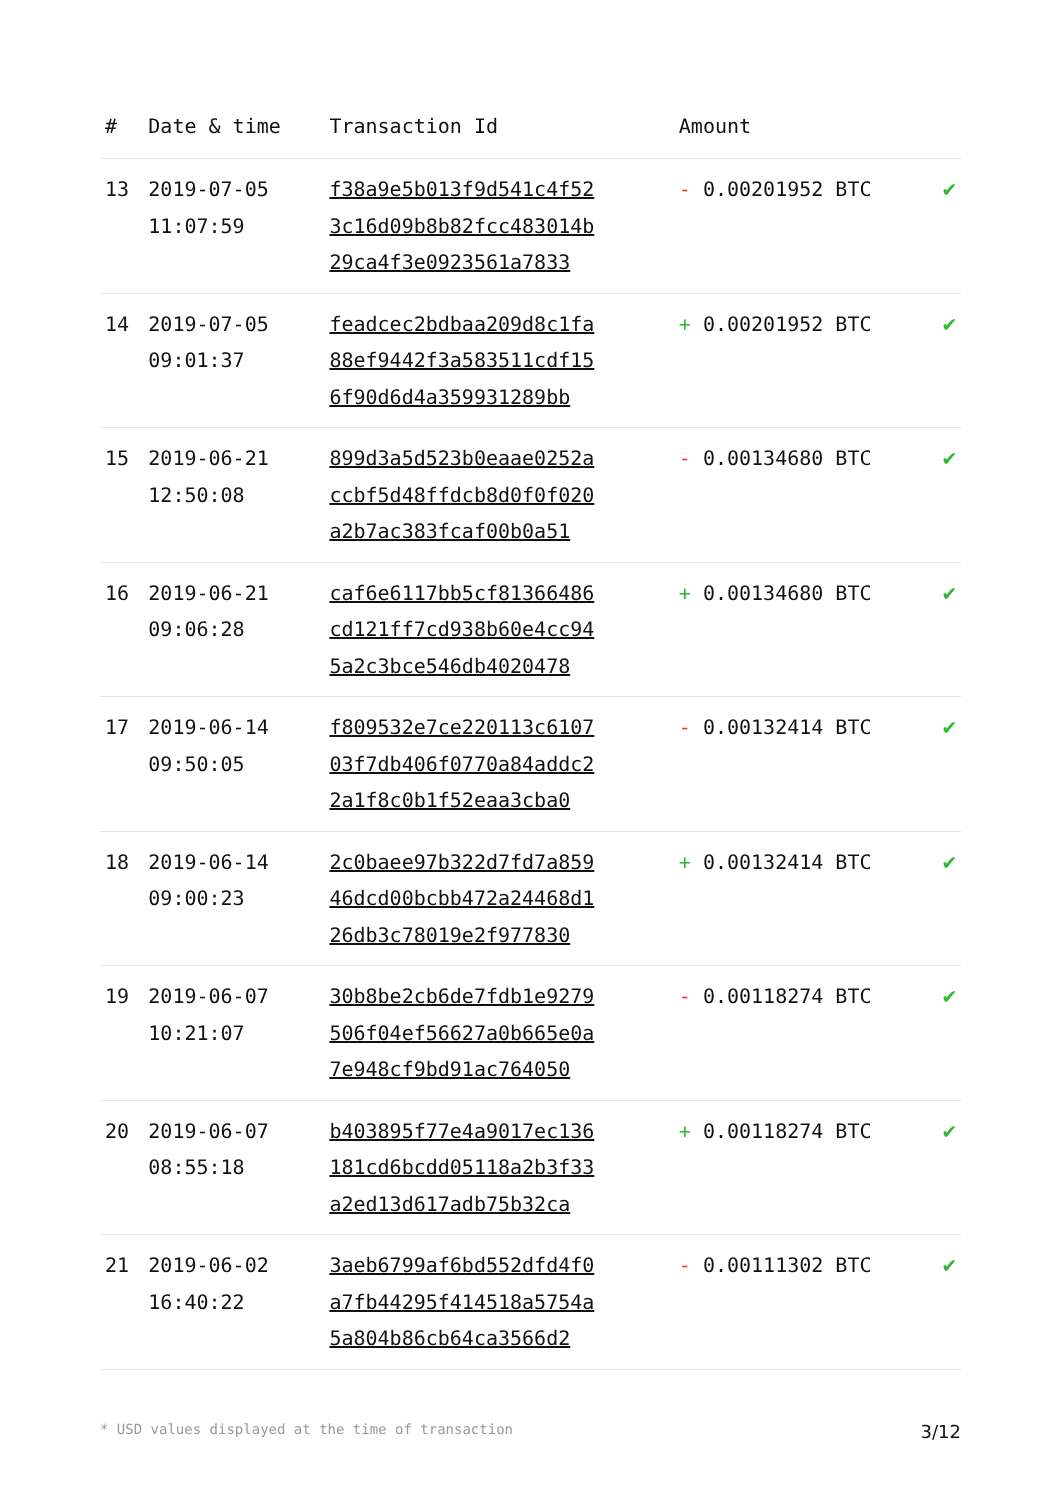| # | Date & time | Transaction Id | Amount | |
| --- | --- | --- | --- | --- |
| 13 | 2019-07-05 11:07:59 | f38a9e5b013f9d541c4f52 3c16d09b8b82fcc483014b 29ca4f3e0923561a7833 | - 0.00201952 BTC | ✔ |
| 14 | 2019-07-05 09:01:37 | feadcec2bdbaa209d8c1fa 88ef9442f3a583511cdf15 6f90d6d4a359931289bb | + 0.00201952 BTC | ✔ |
| 15 | 2019-06-21 12:50:08 | 899d3a5d523b0eaae0252a ccbf5d48ffdcb8d0f0f020 a2b7ac383fcaf00b0a51 | - 0.00134680 BTC | ✔ |
| 16 | 2019-06-21 09:06:28 | caf6e6117bb5cf81366486 cd121ff7cd938b60e4cc94 5a2c3bce546db4020478 | + 0.00134680 BTC | ✔ |
| 17 | 2019-06-14 09:50:05 | f809532e7ce220113c6107 03f7db406f0770a84addc2 2a1f8c0b1f52eaa3cba0 | - 0.00132414 BTC | ✔ |
| 18 | 2019-06-14 09:00:23 | 2c0baee97b322d7fd7a859 46dcd00bcbb472a24468d1 26db3c78019e2f977830 | + 0.00132414 BTC | ✔ |
| 19 | 2019-06-07 10:21:07 | 30b8be2cb6de7fdb1e9279 506f04ef56627a0b665e0a 7e948cf9bd91ac764050 | - 0.00118274 BTC | ✔ |
| 20 | 2019-06-07 08:55:18 | b403895f77e4a9017ec136 181cd6bcdd05118a2b3f33 a2ed13d617adb75b32ca | + 0.00118274 BTC | ✔ |
| 21 | 2019-06-02 16:40:22 | 3aeb6799af6bd552dfd4f0 a7fb44295f414518a5754a 5a804b86cb64ca3566d2 | - 0.00111302 BTC | ✔ |
* USD values displayed at the time of transaction 3/12